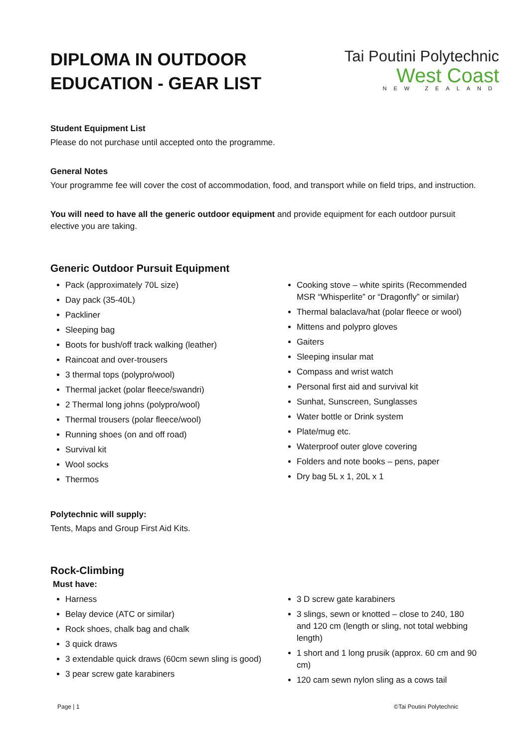DIPLOMA IN OUTDOOR
EDUCATION - GEAR LIST
Tai Poutini Polytechnic
West Coast
NEW ZEALAND
Student Equipment List
Please do not purchase until accepted onto the programme.
General Notes
Your programme fee will cover the cost of accommodation, food, and transport while on field trips, and instruction.
You will need to have all the generic outdoor equipment and provide equipment for each outdoor pursuit elective you are taking.
Generic Outdoor Pursuit Equipment
Pack (approximately 70L size)
Day pack (35-40L)
Packliner
Sleeping bag
Boots for bush/off track walking (leather)
Raincoat and over-trousers
3 thermal tops (polypro/wool)
Thermal jacket (polar fleece/swandri)
2 Thermal long johns (polypro/wool)
Thermal trousers (polar fleece/wool)
Running shoes (on and off road)
Survival kit
Wool socks
Thermos
Cooking stove – white spirits (Recommended MSR “Whisperlite” or “Dragonfly” or similar)
Thermal balaclava/hat (polar fleece or wool)
Mittens and polypro gloves
Gaiters
Sleeping insular mat
Compass and wrist watch
Personal first aid and survival kit
Sunhat, Sunscreen, Sunglasses
Water bottle or Drink system
Plate/mug etc.
Waterproof outer glove covering
Folders and note books – pens, paper
Dry bag 5L x 1, 20L x 1
Polytechnic will supply:
Tents, Maps and Group First Aid Kits.
Rock-Climbing
Must have:
Harness
Belay device (ATC or similar)
Rock shoes, chalk bag and chalk
3 quick draws
3 extendable quick draws (60cm sewn sling is good)
3 pear screw gate karabiners
3 D screw gate karabiners
3 slings, sewn or knotted – close to 240, 180 and 120 cm (length or sling, not total webbing length)
1 short and 1 long prusik (approx. 60 cm and 90 cm)
120 cam sewn nylon sling as a cows tail
Page | 1 ©Tai Poutini Polytechnic